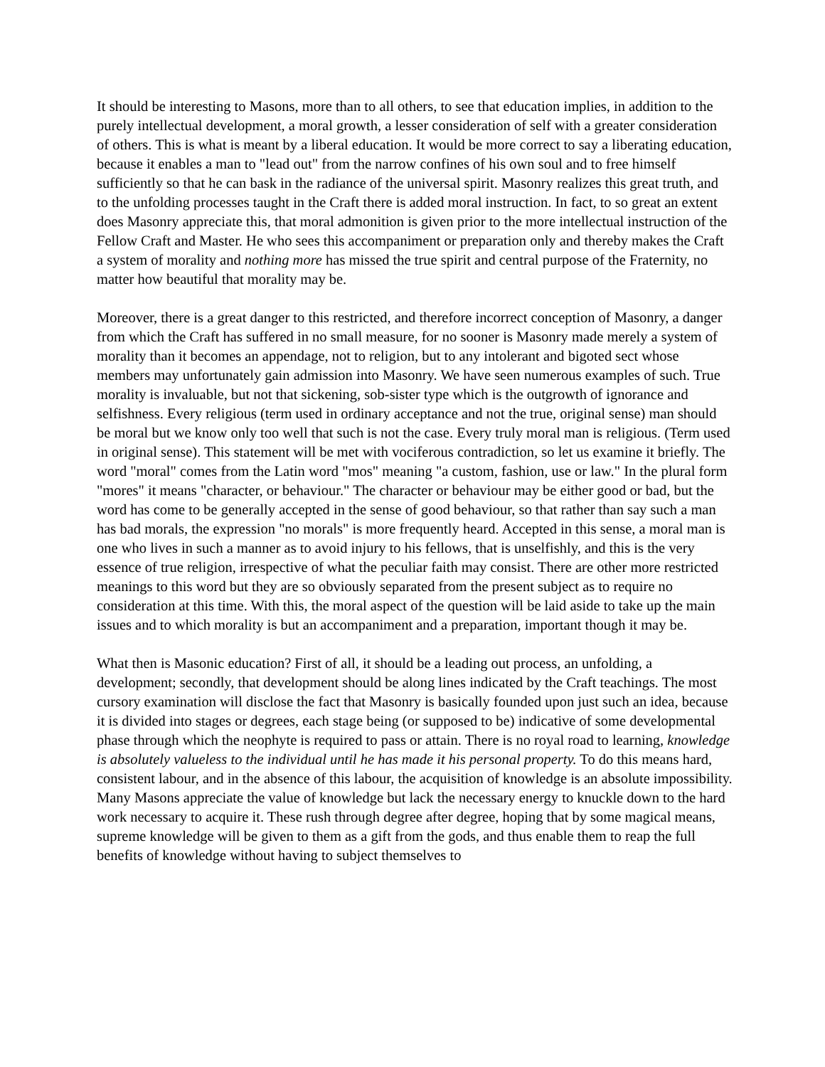It should be interesting to Masons, more than to all others, to see that education implies, in addition to the purely intellectual development, a moral growth, a lesser consideration of self with a greater consideration of others. This is what is meant by a liberal education. It would be more correct to say a liberating education, because it enables a man to "lead out" from the narrow confines of his own soul and to free himself sufficiently so that he can bask in the radiance of the universal spirit. Masonry realizes this great truth, and to the unfolding processes taught in the Craft there is added moral instruction. In fact, to so great an extent does Masonry appreciate this, that moral admonition is given prior to the more intellectual instruction of the Fellow Craft and Master. He who sees this accompaniment or preparation only and thereby makes the Craft a system of morality and nothing more has missed the true spirit and central purpose of the Fraternity, no matter how beautiful that morality may be.
Moreover, there is a great danger to this restricted, and therefore incorrect conception of Masonry, a danger from which the Craft has suffered in no small measure, for no sooner is Masonry made merely a system of morality than it becomes an appendage, not to religion, but to any intolerant and bigoted sect whose members may unfortunately gain admission into Masonry. We have seen numerous examples of such. True morality is invaluable, but not that sickening, sob-sister type which is the outgrowth of ignorance and selfishness. Every religious (term used in ordinary acceptance and not the true, original sense) man should be moral but we know only too well that such is not the case. Every truly moral man is religious. (Term used in original sense). This statement will be met with vociferous contradiction, so let us examine it briefly. The word "moral" comes from the Latin word "mos" meaning "a custom, fashion, use or law." In the plural form "mores" it means "character, or behaviour." The character or behaviour may be either good or bad, but the word has come to be generally accepted in the sense of good behaviour, so that rather than say such a man has bad morals, the expression "no morals" is more frequently heard. Accepted in this sense, a moral man is one who lives in such a manner as to avoid injury to his fellows, that is unselfishly, and this is the very essence of true religion, irrespective of what the peculiar faith may consist. There are other more restricted meanings to this word but they are so obviously separated from the present subject as to require no consideration at this time. With this, the moral aspect of the question will be laid aside to take up the main issues and to which morality is but an accompaniment and a preparation, important though it may be.
What then is Masonic education? First of all, it should be a leading out process, an unfolding, a development; secondly, that development should be along lines indicated by the Craft teachings. The most cursory examination will disclose the fact that Masonry is basically founded upon just such an idea, because it is divided into stages or degrees, each stage being (or supposed to be) indicative of some developmental phase through which the neophyte is required to pass or attain. There is no royal road to learning, knowledge is absolutely valueless to the individual until he has made it his personal property. To do this means hard, consistent labour, and in the absence of this labour, the acquisition of knowledge is an absolute impossibility. Many Masons appreciate the value of knowledge but lack the necessary energy to knuckle down to the hard work necessary to acquire it. These rush through degree after degree, hoping that by some magical means, supreme knowledge will be given to them as a gift from the gods, and thus enable them to reap the full benefits of knowledge without having to subject themselves to